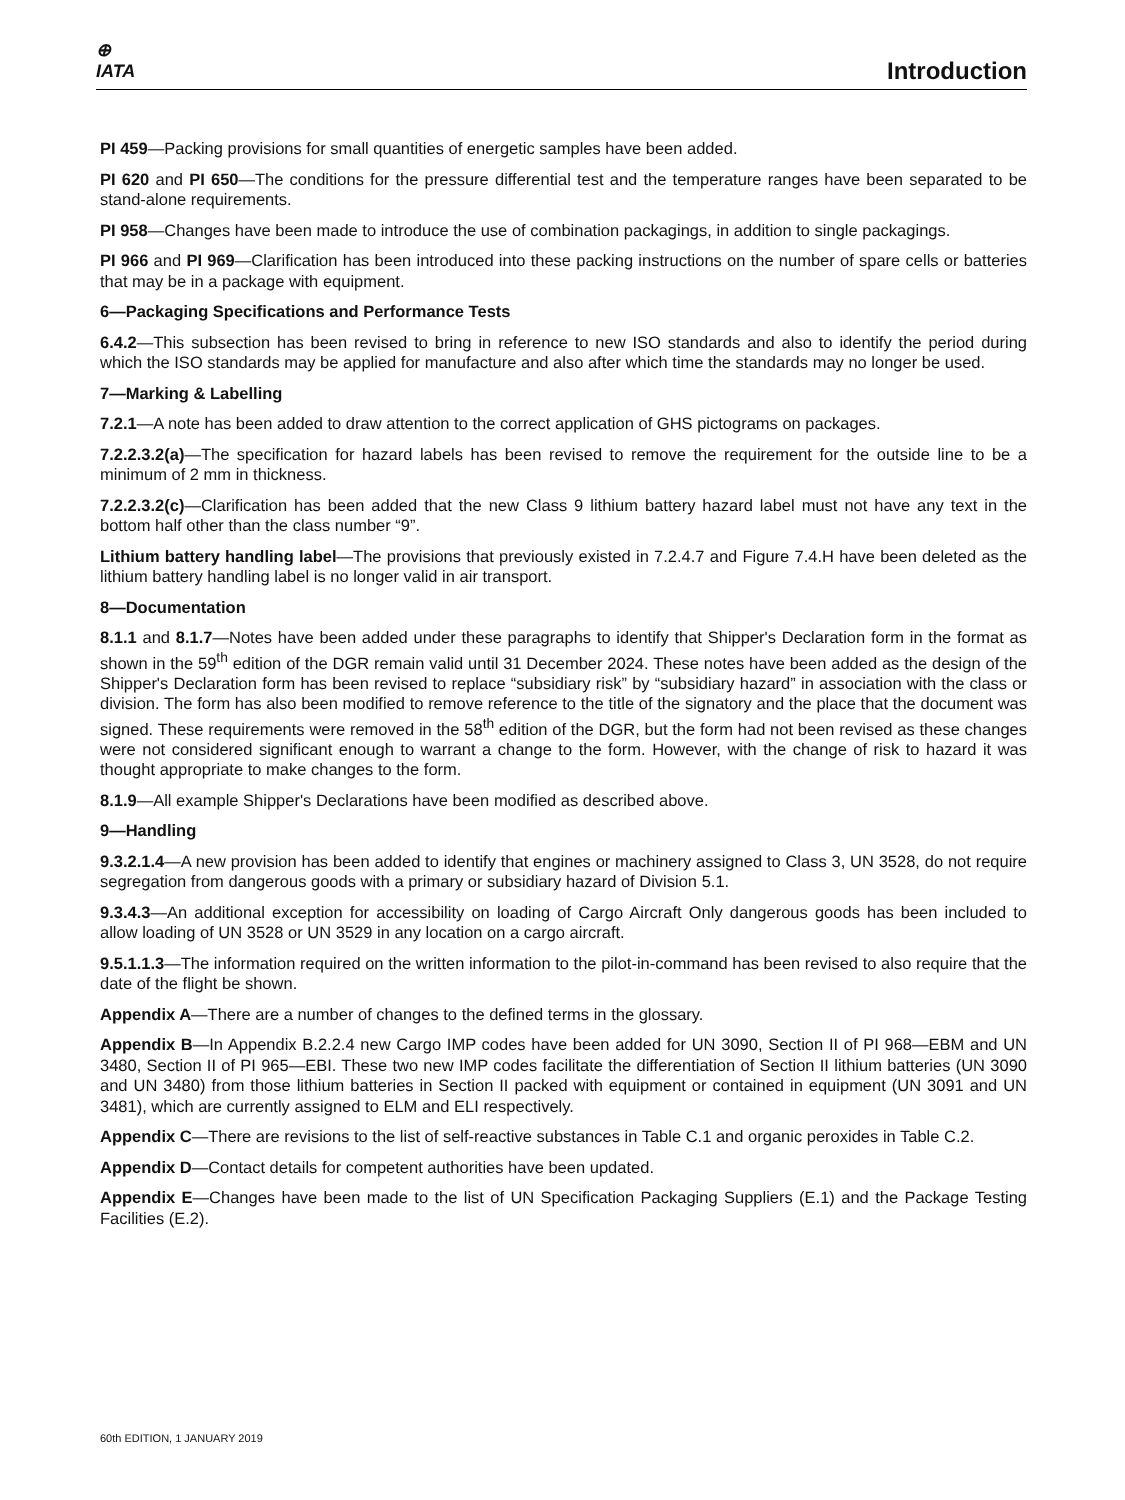⊕
IATA
Introduction
PI 459—Packing provisions for small quantities of energetic samples have been added.
PI 620 and PI 650—The conditions for the pressure differential test and the temperature ranges have been separated to be stand-alone requirements.
PI 958—Changes have been made to introduce the use of combination packagings, in addition to single packagings.
PI 966 and PI 969—Clarification has been introduced into these packing instructions on the number of spare cells or batteries that may be in a package with equipment.
6—Packaging Specifications and Performance Tests
6.4.2—This subsection has been revised to bring in reference to new ISO standards and also to identify the period during which the ISO standards may be applied for manufacture and also after which time the standards may no longer be used.
7—Marking & Labelling
7.2.1—A note has been added to draw attention to the correct application of GHS pictograms on packages.
7.2.2.3.2(a)—The specification for hazard labels has been revised to remove the requirement for the outside line to be a minimum of 2 mm in thickness.
7.2.2.3.2(c)—Clarification has been added that the new Class 9 lithium battery hazard label must not have any text in the bottom half other than the class number “9”.
Lithium battery handling label—The provisions that previously existed in 7.2.4.7 and Figure 7.4.H have been deleted as the lithium battery handling label is no longer valid in air transport.
8—Documentation
8.1.1 and 8.1.7—Notes have been added under these paragraphs to identify that Shipper's Declaration form in the format as shown in the 59<sup>th</sup> edition of the DGR remain valid until 31 December 2024. These notes have been added as the design of the Shipper's Declaration form has been revised to replace “subsidiary risk” by “subsidiary hazard” in association with the class or division. The form has also been modified to remove reference to the title of the signatory and the place that the document was signed. These requirements were removed in the 58<sup>th</sup> edition of the DGR, but the form had not been revised as these changes were not considered significant enough to warrant a change to the form. However, with the change of risk to hazard it was thought appropriate to make changes to the form.
8.1.9—All example Shipper's Declarations have been modified as described above.
9—Handling
9.3.2.1.4—A new provision has been added to identify that engines or machinery assigned to Class 3, UN 3528, do not require segregation from dangerous goods with a primary or subsidiary hazard of Division 5.1.
9.3.4.3—An additional exception for accessibility on loading of Cargo Aircraft Only dangerous goods has been included to allow loading of UN 3528 or UN 3529 in any location on a cargo aircraft.
9.5.1.1.3—The information required on the written information to the pilot-in-command has been revised to also require that the date of the flight be shown.
Appendix A—There are a number of changes to the defined terms in the glossary.
Appendix B—In Appendix B.2.2.4 new Cargo IMP codes have been added for UN 3090, Section II of PI 968—EBM and UN 3480, Section II of PI 965—EBI. These two new IMP codes facilitate the differentiation of Section II lithium batteries (UN 3090 and UN 3480) from those lithium batteries in Section II packed with equipment or contained in equipment (UN 3091 and UN 3481), which are currently assigned to ELM and ELI respectively.
Appendix C—There are revisions to the list of self-reactive substances in Table C.1 and organic peroxides in Table C.2.
Appendix D—Contact details for competent authorities have been updated.
Appendix E—Changes have been made to the list of UN Specification Packaging Suppliers (E.1) and the Package Testing Facilities (E.2).
60th EDITION, 1 JANUARY 2019